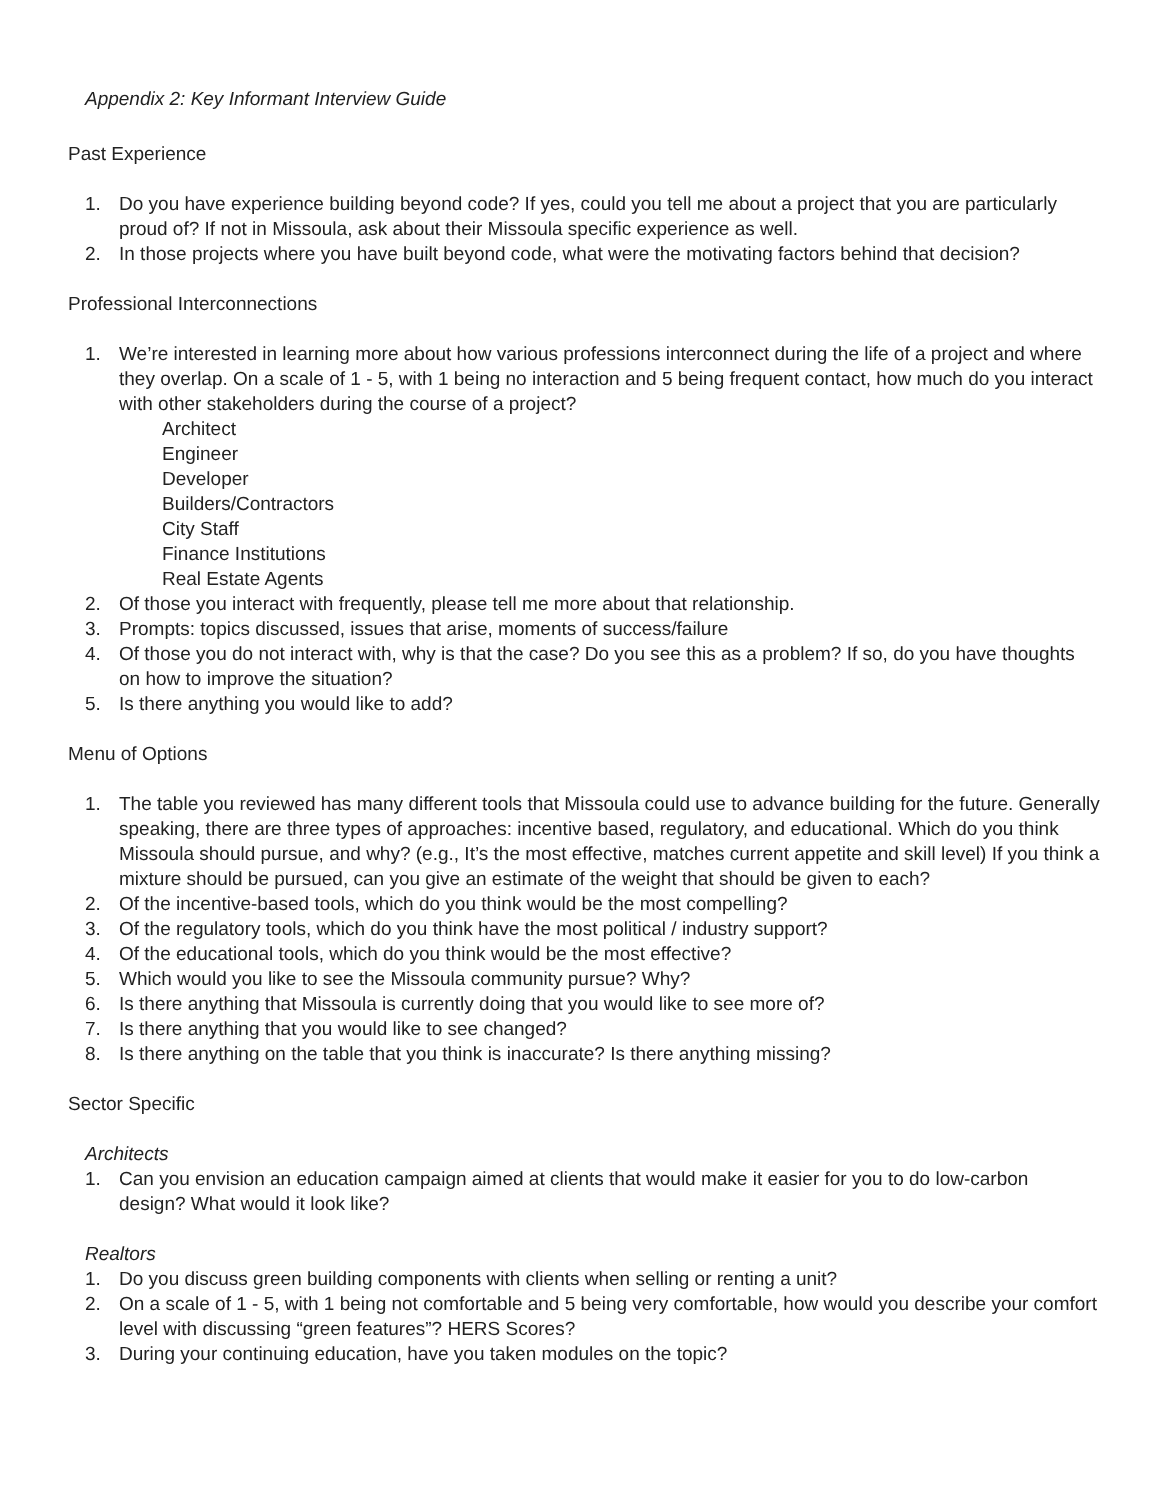Appendix 2: Key Informant Interview Guide
Past Experience
1. Do you have experience building beyond code? If yes, could you tell me about a project that you are particularly proud of? If not in Missoula, ask about their Missoula specific experience as well.
2. In those projects where you have built beyond code, what were the motivating factors behind that decision?
Professional Interconnections
1. We’re interested in learning more about how various professions interconnect during the life of a project and where they overlap. On a scale of 1 - 5, with 1 being no interaction and 5 being frequent contact, how much do you interact with other stakeholders during the course of a project?
Architect
Engineer
Developer
Builders/Contractors
City Staff
Finance Institutions
Real Estate Agents
2. Of those you interact with frequently, please tell me more about that relationship.
3. Prompts: topics discussed, issues that arise, moments of success/failure
4. Of those you do not interact with, why is that the case? Do you see this as a problem? If so, do you have thoughts on how to improve the situation?
5. Is there anything you would like to add?
Menu of Options
1. The table you reviewed has many different tools that Missoula could use to advance building for the future. Generally speaking, there are three types of approaches: incentive based, regulatory, and educational. Which do you think Missoula should pursue, and why? (e.g., It’s the most effective, matches current appetite and skill level) If you think a mixture should be pursued, can you give an estimate of the weight that should be given to each?
2. Of the incentive-based tools, which do you think would be the most compelling?
3. Of the regulatory tools, which do you think have the most political / industry support?
4. Of the educational tools, which do you think would be the most effective?
5. Which would you like to see the Missoula community pursue? Why?
6. Is there anything that Missoula is currently doing that you would like to see more of?
7. Is there anything that you would like to see changed?
8. Is there anything on the table that you think is inaccurate? Is there anything missing?
Sector Specific
Architects
1. Can you envision an education campaign aimed at clients that would make it easier for you to do low-carbon design? What would it look like?
Realtors
1. Do you discuss green building components with clients when selling or renting a unit?
2. On a scale of 1 - 5, with 1 being not comfortable and 5 being very comfortable, how would you describe your comfort level with discussing “green features”? HERS Scores?
3. During your continuing education, have you taken modules on the topic?